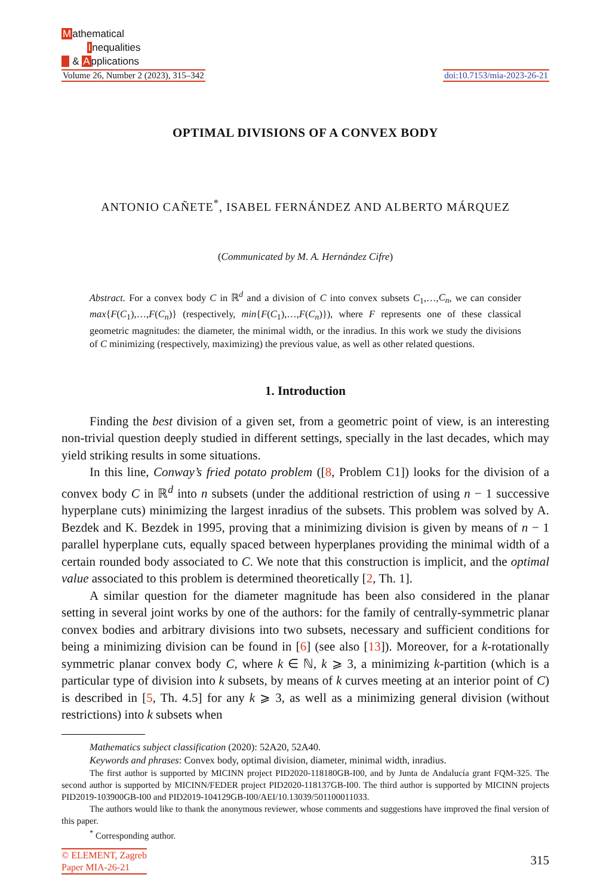Mathematical
Inequalities
& Applications
Volume 26, Number 2 (2023), 315–342
doi:10.7153/mia-2023-26-21
OPTIMAL DIVISIONS OF A CONVEX BODY
ANTONIO CAÑETE<sup>*</sup>, ISABEL FERNÁNDEZ AND ALBERTO MÁRQUEZ
(Communicated by M. A. Hernández Cifre)
Abstract. For a convex body C in ℝ<sup>d</sup> and a division of C into convex subsets C<sub>1</sub>,…,C<sub>n</sub>, we can consider max{F(C<sub>1</sub>),…,F(C<sub>n</sub>)} (respectively, min{F(C<sub>1</sub>),…,F(C<sub>n</sub>)}), where F represents one of these classical geometric magnitudes: the diameter, the minimal width, or the inradius. In this work we study the divisions of C minimizing (respectively, maximizing) the previous value, as well as other related questions.
1. Introduction
Finding the best division of a given set, from a geometric point of view, is an interesting non-trivial question deeply studied in different settings, specially in the last decades, which may yield striking results in some situations.
In this line, Conway’s fried potato problem ([8, Problem C1]) looks for the division of a convex body C in ℝ<sup>d</sup> into n subsets (under the additional restriction of using n − 1 successive hyperplane cuts) minimizing the largest inradius of the subsets. This problem was solved by A. Bezdek and K. Bezdek in 1995, proving that a minimizing division is given by means of n − 1 parallel hyperplane cuts, equally spaced between hyperplanes providing the minimal width of a certain rounded body associated to C. We note that this construction is implicit, and the optimal value associated to this problem is determined theoretically [2, Th. 1].
A similar question for the diameter magnitude has been also considered in the planar setting in several joint works by one of the authors: for the family of centrally-symmetric planar convex bodies and arbitrary divisions into two subsets, necessary and sufficient conditions for being a minimizing division can be found in [6] (see also [13]). Moreover, for a k-rotationally symmetric planar convex body C, where k ∈ ℕ, k ⩾ 3, a minimizing k-partition (which is a particular type of division into k subsets, by means of k curves meeting at an interior point of C) is described in [5, Th. 4.5] for any k ⩾ 3, as well as a minimizing general division (without restrictions) into k subsets when
Mathematics subject classification (2020): 52A20, 52A40.
Keywords and phrases: Convex body, optimal division, diameter, minimal width, inradius.
The first author is supported by MICINN project PID2020-118180GB-I00, and by Junta de Andalucía grant FQM-325. The second author is supported by MICINN/FEDER project PID2020-118137GB-I00. The third author is supported by MICINN projects PID2019-103900GB-I00 and PID2019-104129GB-I00/AEI/10.13039/501100011033.
The authors would like to thank the anonymous reviewer, whose comments and suggestions have improved the final version of this paper.
<sup>*</sup> Corresponding author.
© ELEMENT, Zagreb
Paper MIA-26-21
315